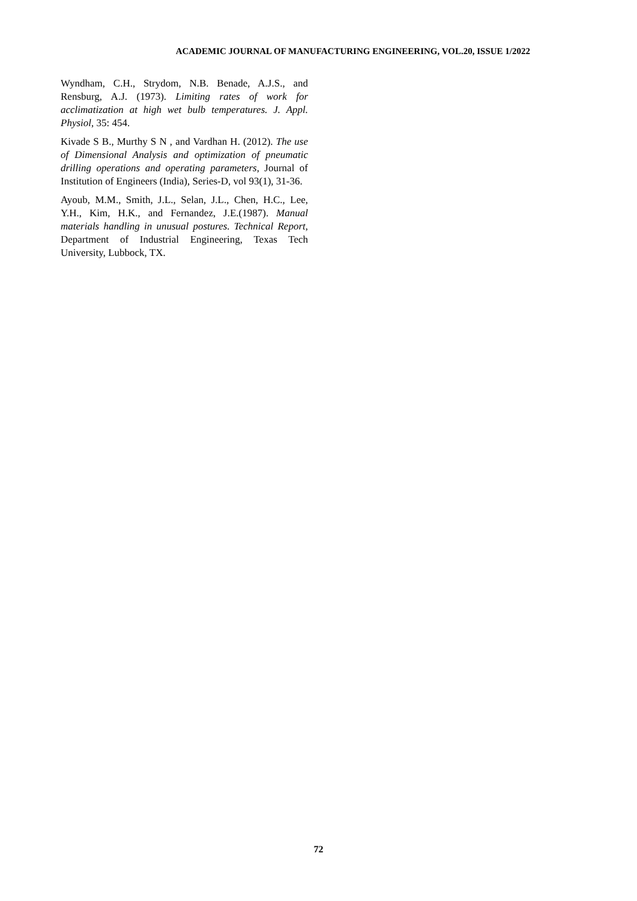ACADEMIC JOURNAL OF MANUFACTURING ENGINEERING, VOL.20, ISSUE 1/2022
Wyndham, C.H., Strydom, N.B. Benade, A.J.S., and Rensburg, A.J. (1973). Limiting rates of work for acclimatization at high wet bulb temperatures. J. Appl. Physiol, 35: 454.
Kivade S B., Murthy S N , and Vardhan H. (2012). The use of Dimensional Analysis and optimization of pneumatic drilling operations and operating parameters, Journal of Institution of Engineers (India), Series-D, vol 93(1), 31-36.
Ayoub, M.M., Smith, J.L., Selan, J.L., Chen, H.C., Lee, Y.H., Kim, H.K., and Fernandez, J.E.(1987). Manual materials handling in unusual postures. Technical Report, Department of Industrial Engineering, Texas Tech University, Lubbock, TX.
72